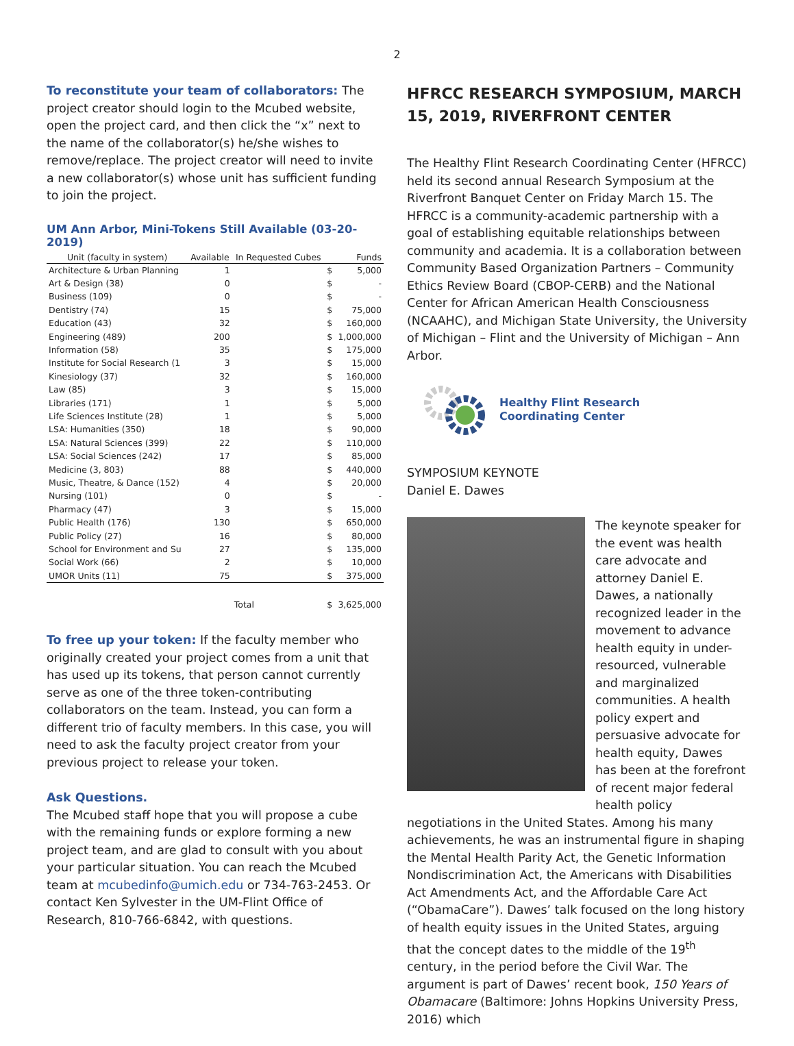2
To reconstitute your team of collaborators: The project creator should login to the Mcubed website, open the project card, and then click the “x” next to the name of the collaborator(s) he/she wishes to remove/replace. The project creator will need to invite a new collaborator(s) whose unit has sufficient funding to join the project.
UM Ann Arbor, Mini-Tokens Still Available (03-20-2019)
| Unit (faculty in system) | Available | In Requested Cubes | | Funds |
| --- | --- | --- | --- | --- |
| Architecture & Urban Planning | 1 | | $ | 5,000 |
| Art & Design (38) | 0 | | $ | - |
| Business (109) | 0 | | $ | - |
| Dentistry (74) | 15 | | $ | 75,000 |
| Education (43) | 32 | | $ | 160,000 |
| Engineering (489) | 200 | | $ | 1,000,000 |
| Information (58) | 35 | | $ | 175,000 |
| Institute for Social Research (1 | 3 | | $ | 15,000 |
| Kinesiology (37) | 32 | | $ | 160,000 |
| Law (85) | 3 | | $ | 15,000 |
| Libraries (171) | 1 | | $ | 5,000 |
| Life Sciences Institute (28) | 1 | | $ | 5,000 |
| LSA: Humanities (350) | 18 | | $ | 90,000 |
| LSA: Natural Sciences (399) | 22 | | $ | 110,000 |
| LSA: Social Sciences (242) | 17 | | $ | 85,000 |
| Medicine (3, 803) | 88 | | $ | 440,000 |
| Music, Theatre, & Dance (152) | 4 | | $ | 20,000 |
| Nursing (101) | 0 | | $ | - |
| Pharmacy (47) | 3 | | $ | 15,000 |
| Public Health (176) | 130 | | $ | 650,000 |
| Public Policy (27) | 16 | | $ | 80,000 |
| School for Environment and Su | 27 | | $ | 135,000 |
| Social Work (66) | 2 | | $ | 10,000 |
| UMOR Units (11) | 75 | | $ | 375,000 |
| | | Total | $ | 3,625,000 |
To free up your token: If the faculty member who originally created your project comes from a unit that has used up its tokens, that person cannot currently serve as one of the three token-contributing collaborators on the team. Instead, you can form a different trio of faculty members. In this case, you will need to ask the faculty project creator from your previous project to release your token.
Ask Questions.
The Mcubed staff hope that you will propose a cube with the remaining funds or explore forming a new project team, and are glad to consult with you about your particular situation. You can reach the Mcubed team at mcubedinfo@umich.edu or 734-763-2453. Or contact Ken Sylvester in the UM-Flint Office of Research, 810-766-6842, with questions.
HFRCC RESEARCH SYMPOSIUM, MARCH 15, 2019, RIVERFRONT CENTER
The Healthy Flint Research Coordinating Center (HFRCC) held its second annual Research Symposium at the Riverfront Banquet Center on Friday March 15. The HFRCC is a community-academic partnership with a goal of establishing equitable relationships between community and academia. It is a collaboration between Community Based Organization Partners – Community Ethics Review Board (CBOP-CERB) and the National Center for African American Health Consciousness (NCAAHC), and Michigan State University, the University of Michigan – Flint and the University of Michigan – Ann Arbor.
Healthy Flint Research
Coordinating Center
SYMPOSIUM KEYNOTE
Daniel E. Dawes
The keynote speaker for the event was health care advocate and attorney Daniel E. Dawes, a nationally recognized leader in the movement to advance health equity in under-resourced, vulnerable and marginalized communities. A health policy expert and persuasive advocate for health equity, Dawes has been at the forefront of recent major federal health policy negotiations in the United States. Among his many achievements, he was an instrumental figure in shaping the Mental Health Parity Act, the Genetic Information Nondiscrimination Act, the Americans with Disabilities Act Amendments Act, and the Affordable Care Act (“ObamaCare”). Dawes’ talk focused on the long history of health equity issues in the United States, arguing that the concept dates to the middle of the 19<sup>th</sup> century, in the period before the Civil War. The argument is part of Dawes’ recent book, 150 Years of Obamacare (Baltimore: Johns Hopkins University Press, 2016) which